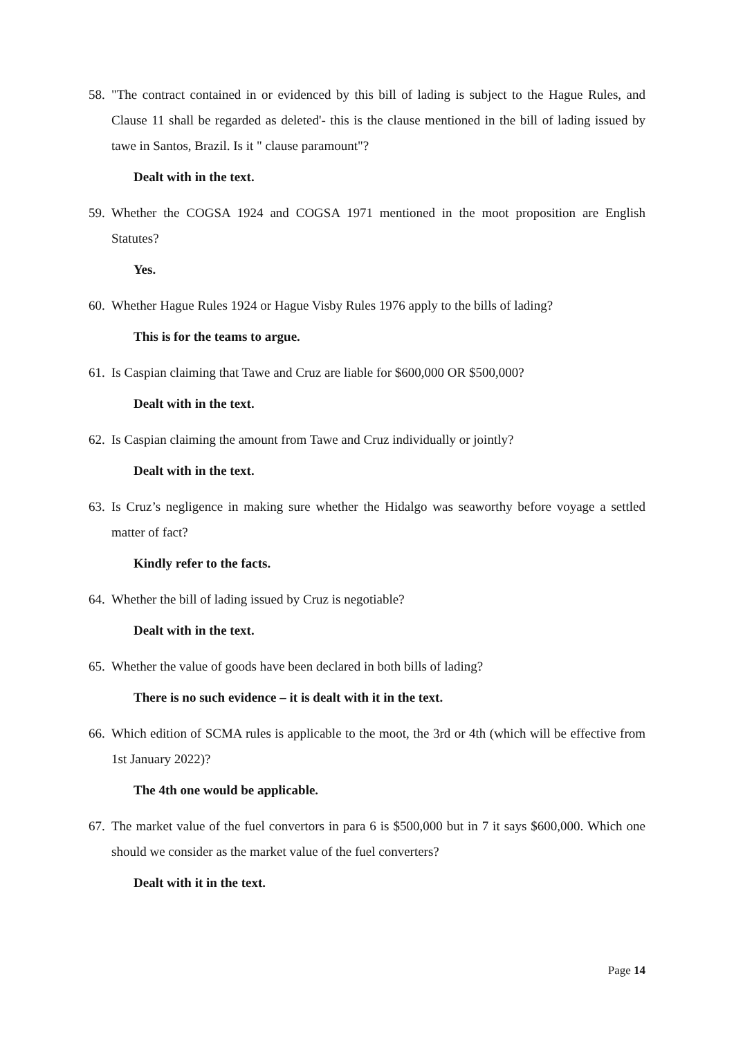58. "The contract contained in or evidenced by this bill of lading is subject to the Hague Rules, and Clause 11 shall be regarded as deleted'- this is the clause mentioned in the bill of lading issued by tawe in Santos, Brazil. Is it " clause paramount"?
Dealt with in the text.
59. Whether the COGSA 1924 and COGSA 1971 mentioned in the moot proposition are English Statutes?
Yes.
60. Whether Hague Rules 1924 or Hague Visby Rules 1976 apply to the bills of lading?
This is for the teams to argue.
61. Is Caspian claiming that Tawe and Cruz are liable for $600,000 OR $500,000?
Dealt with in the text.
62. Is Caspian claiming the amount from Tawe and Cruz individually or jointly?
Dealt with in the text.
63. Is Cruz’s negligence in making sure whether the Hidalgo was seaworthy before voyage a settled matter of fact?
Kindly refer to the facts.
64. Whether the bill of lading issued by Cruz is negotiable?
Dealt with in the text.
65. Whether the value of goods have been declared in both bills of lading?
There is no such evidence – it is dealt with it in the text.
66. Which edition of SCMA rules is applicable to the moot, the 3rd or 4th (which will be effective from 1st January 2022)?
The 4th one would be applicable.
67. The market value of the fuel convertors in para 6 is $500,000 but in 7 it says $600,000. Which one should we consider as the market value of the fuel converters?
Dealt with it in the text.
Page 14